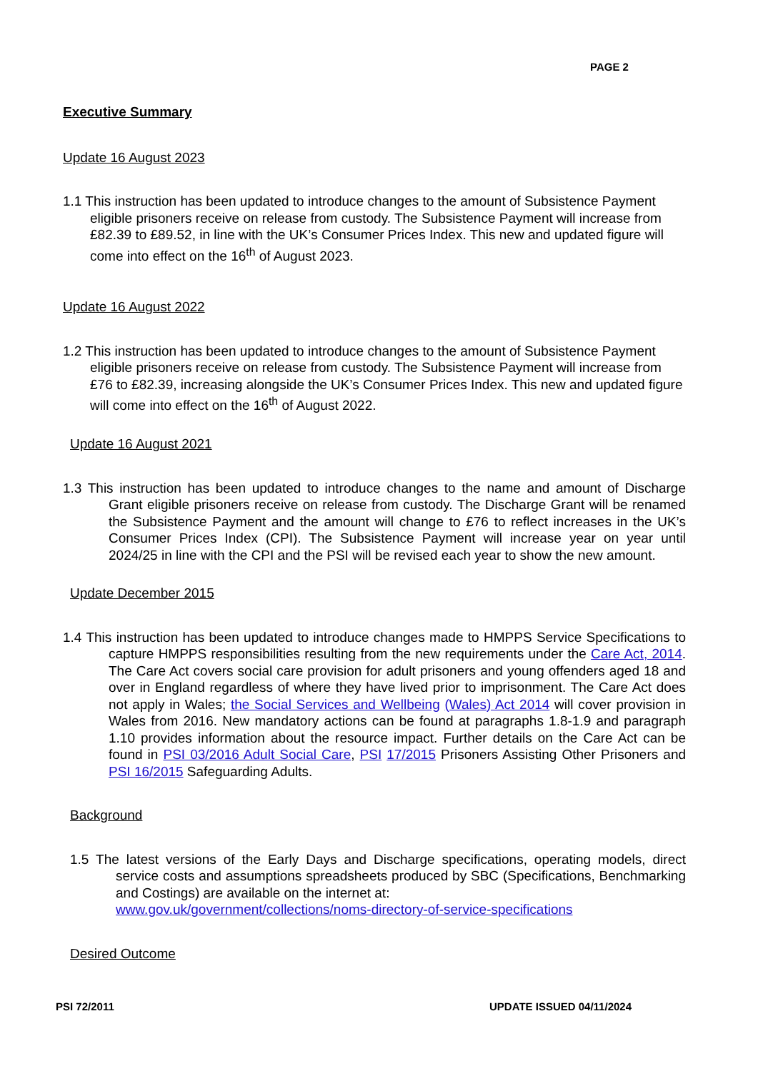PAGE 2
Executive Summary
Update 16 August 2023
1.1 This instruction has been updated to introduce changes to the amount of Subsistence Payment eligible prisoners receive on release from custody. The Subsistence Payment will increase from £82.39 to £89.52, in line with the UK’s Consumer Prices Index. This new and updated figure will come into effect on the 16<sup>th</sup> of August 2023.
Update 16 August 2022
1.2 This instruction has been updated to introduce changes to the amount of Subsistence Payment eligible prisoners receive on release from custody. The Subsistence Payment will increase from £76 to £82.39, increasing alongside the UK’s Consumer Prices Index. This new and updated figure will come into effect on the 16<sup>th</sup> of August 2022.
Update 16 August 2021
1.3 This instruction has been updated to introduce changes to the name and amount of Discharge Grant eligible prisoners receive on release from custody. The Discharge Grant will be renamed the Subsistence Payment and the amount will change to £76 to reflect increases in the UK’s Consumer Prices Index (CPI). The Subsistence Payment will increase year on year until 2024/25 in line with the CPI and the PSI will be revised each year to show the new amount.
Update December 2015
1.4 This instruction has been updated to introduce changes made to HMPPS Service Specifications to capture HMPPS responsibilities resulting from the new requirements under the Care Act, 2014. The Care Act covers social care provision for adult prisoners and young offenders aged 18 and over in England regardless of where they have lived prior to imprisonment. The Care Act does not apply in Wales; the Social Services and Wellbeing (Wales) Act 2014 will cover provision in Wales from 2016. New mandatory actions can be found at paragraphs 1.8-1.9 and paragraph 1.10 provides information about the resource impact. Further details on the Care Act can be found in PSI 03/2016 Adult Social Care, PSI 17/2015 Prisoners Assisting Other Prisoners and PSI 16/2015 Safeguarding Adults.
Background
1.5 The latest versions of the Early Days and Discharge specifications, operating models, direct service costs and assumptions spreadsheets produced by SBC (Specifications, Benchmarking and Costings) are available on the internet at:
www.gov.uk/government/collections/noms-directory-of-service-specifications
Desired Outcome
PSI 72/2011 UPDATE ISSUED 04/11/2024